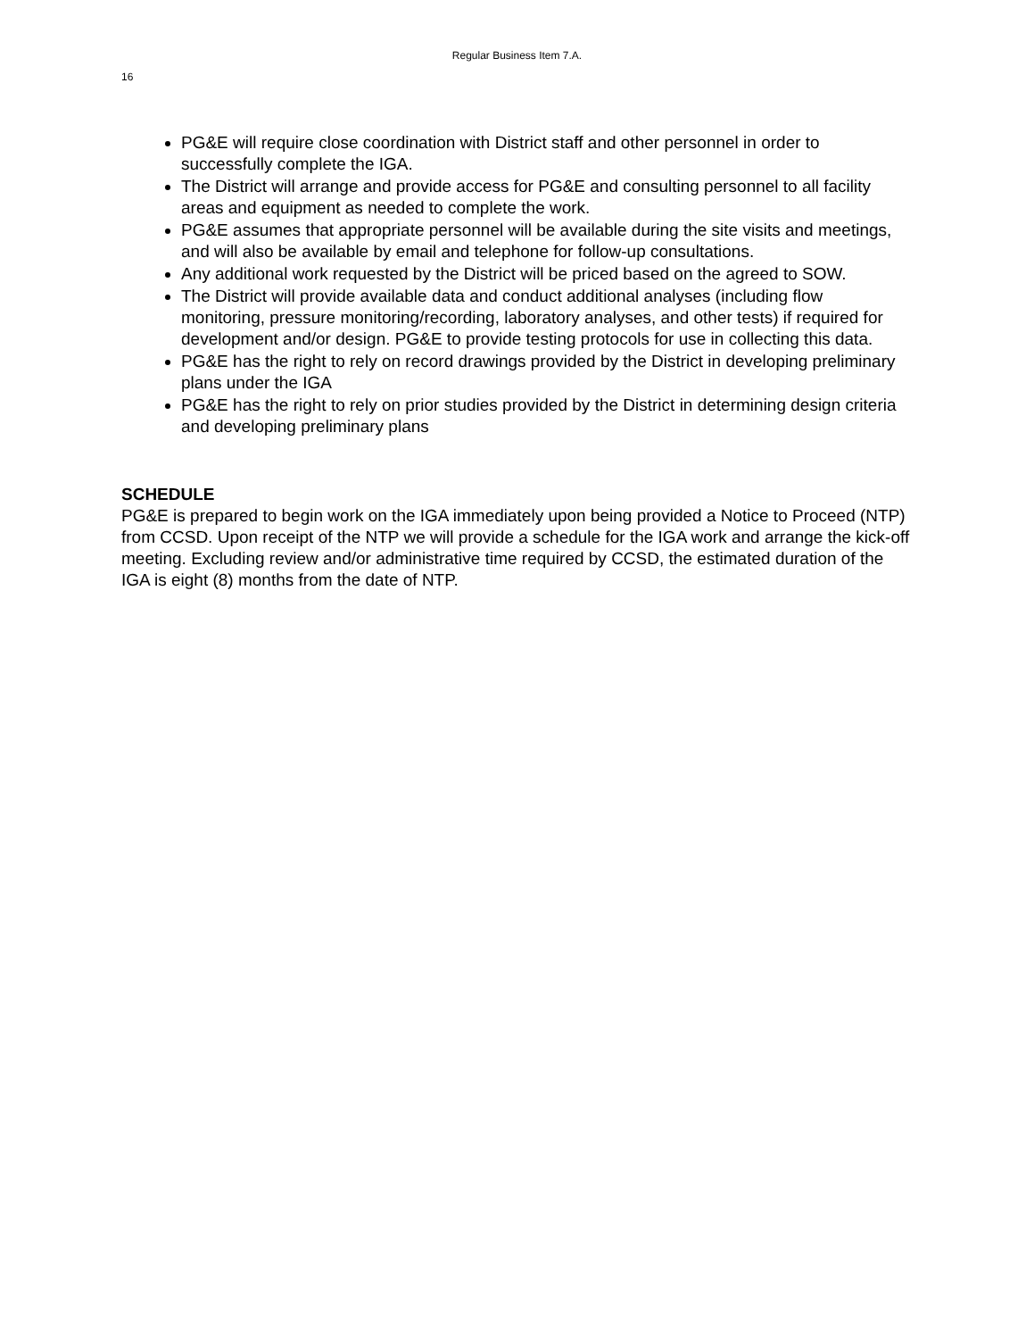Regular Business Item 7.A.
16
PG&E will require close coordination with District staff and other personnel in order to successfully complete the IGA.
The District will arrange and provide access for PG&E and consulting personnel to all facility areas and equipment as needed to complete the work.
PG&E assumes that appropriate personnel will be available during the site visits and meetings, and will also be available by email and telephone for follow-up consultations.
Any additional work requested by the District will be priced based on the agreed to SOW.
The District will provide available data and conduct additional analyses (including flow monitoring, pressure monitoring/recording, laboratory analyses, and other tests) if required for development and/or design. PG&E to provide testing protocols for use in collecting this data.
PG&E has the right to rely on record drawings provided by the District in developing preliminary plans under the IGA
PG&E has the right to rely on prior studies provided by the District in determining design criteria and developing preliminary plans
SCHEDULE
PG&E is prepared to begin work on the IGA immediately upon being provided a Notice to Proceed (NTP) from CCSD. Upon receipt of the NTP we will provide a schedule for the IGA work and arrange the kick-off meeting. Excluding review and/or administrative time required by CCSD, the estimated duration of the IGA is eight (8) months from the date of NTP.